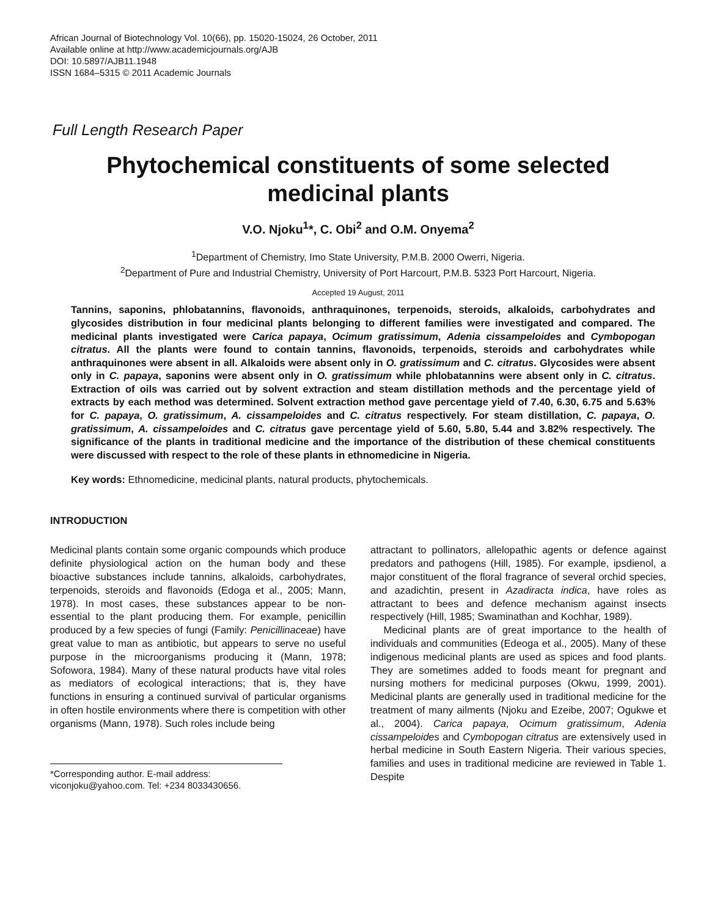African Journal of Biotechnology Vol. 10(66), pp. 15020-15024, 26 October, 2011
Available online at http://www.academicjournals.org/AJB
DOI: 10.5897/AJB11.1948
ISSN 1684–5315 © 2011 Academic Journals
Full Length Research Paper
Phytochemical constituents of some selected medicinal plants
V.O. Njoku<sup>1</sup>*, C. Obi<sup>2</sup> and O.M. Onyema<sup>2</sup>
<sup>1</sup> Department of Chemistry, Imo State University, P.M.B. 2000 Owerri, Nigeria.
<sup>2</sup> Department of Pure and Industrial Chemistry, University of Port Harcourt, P.M.B. 5323 Port Harcourt, Nigeria.
Accepted 19 August, 2011
Tannins, saponins, phlobatannins, flavonoids, anthraquinones, terpenoids, steroids, alkaloids, carbohydrates and glycosides distribution in four medicinal plants belonging to different families were investigated and compared. The medicinal plants investigated were Carica papaya, Ocimum gratissimum, Adenia cissampeloides and Cymbopogan citratus. All the plants were found to contain tannins, flavonoids, terpenoids, steroids and carbohydrates while anthraquinones were absent in all. Alkaloids were absent only in O. gratissimum and C. citratus. Glycosides were absent only in C. papaya, saponins were absent only in O. gratissimum while phlobatannins were absent only in C. citratus. Extraction of oils was carried out by solvent extraction and steam distillation methods and the percentage yield of extracts by each method was determined. Solvent extraction method gave percentage yield of 7.40, 6.30, 6.75 and 5.63% for C. papaya, O. gratissimum, A. cissampeloides and C. citratus respectively. For steam distillation, C. papaya, O. gratissimum, A. cissampeloides and C. citratus gave percentage yield of 5.60, 5.80, 5.44 and 3.82% respectively. The significance of the plants in traditional medicine and the importance of the distribution of these chemical constituents were discussed with respect to the role of these plants in ethnomedicine in Nigeria.
Key words: Ethnomedicine, medicinal plants, natural products, phytochemicals.
INTRODUCTION
Medicinal plants contain some organic compounds which produce definite physiological action on the human body and these bioactive substances include tannins, alkaloids, carbohydrates, terpenoids, steroids and flavonoids (Edoga et al., 2005; Mann, 1978). In most cases, these substances appear to be non-essential to the plant producing them. For example, penicillin produced by a few species of fungi (Family: Penicillinaceae) have great value to man as antibiotic, but appears to serve no useful purpose in the microorganisms producing it (Mann, 1978; Sofowora, 1984). Many of these natural products have vital roles as mediators of ecological interactions; that is, they have functions in ensuring a continued survival of particular organisms in often hostile environments where there is competition with other organisms (Mann, 1978). Such roles include being
*Corresponding author. E-mail address: viconjoku@yahoo.com. Tel: +234 8033430656.
attractant to pollinators, allelopathic agents or defence against predators and pathogens (Hill, 1985). For example, ipsdienol, a major constituent of the floral fragrance of several orchid species, and azadichtin, present in Azadiracta indica, have roles as attractant to bees and defence mechanism against insects respectively (Hill, 1985; Swaminathan and Kochhar, 1989).
Medicinal plants are of great importance to the health of individuals and communities (Edeoga et al., 2005). Many of these indigenous medicinal plants are used as spices and food plants. They are sometimes added to foods meant for pregnant and nursing mothers for medicinal purposes (Okwu, 1999, 2001). Medicinal plants are generally used in traditional medicine for the treatment of many ailments (Njoku and Ezeibe, 2007; Ogukwe et al., 2004). Carica papaya, Ocimum gratissimum, Adenia cissampeloides and Cymbopogan citratus are extensively used in herbal medicine in South Eastern Nigeria. Their various species, families and uses in traditional medicine are reviewed in Table 1. Despite